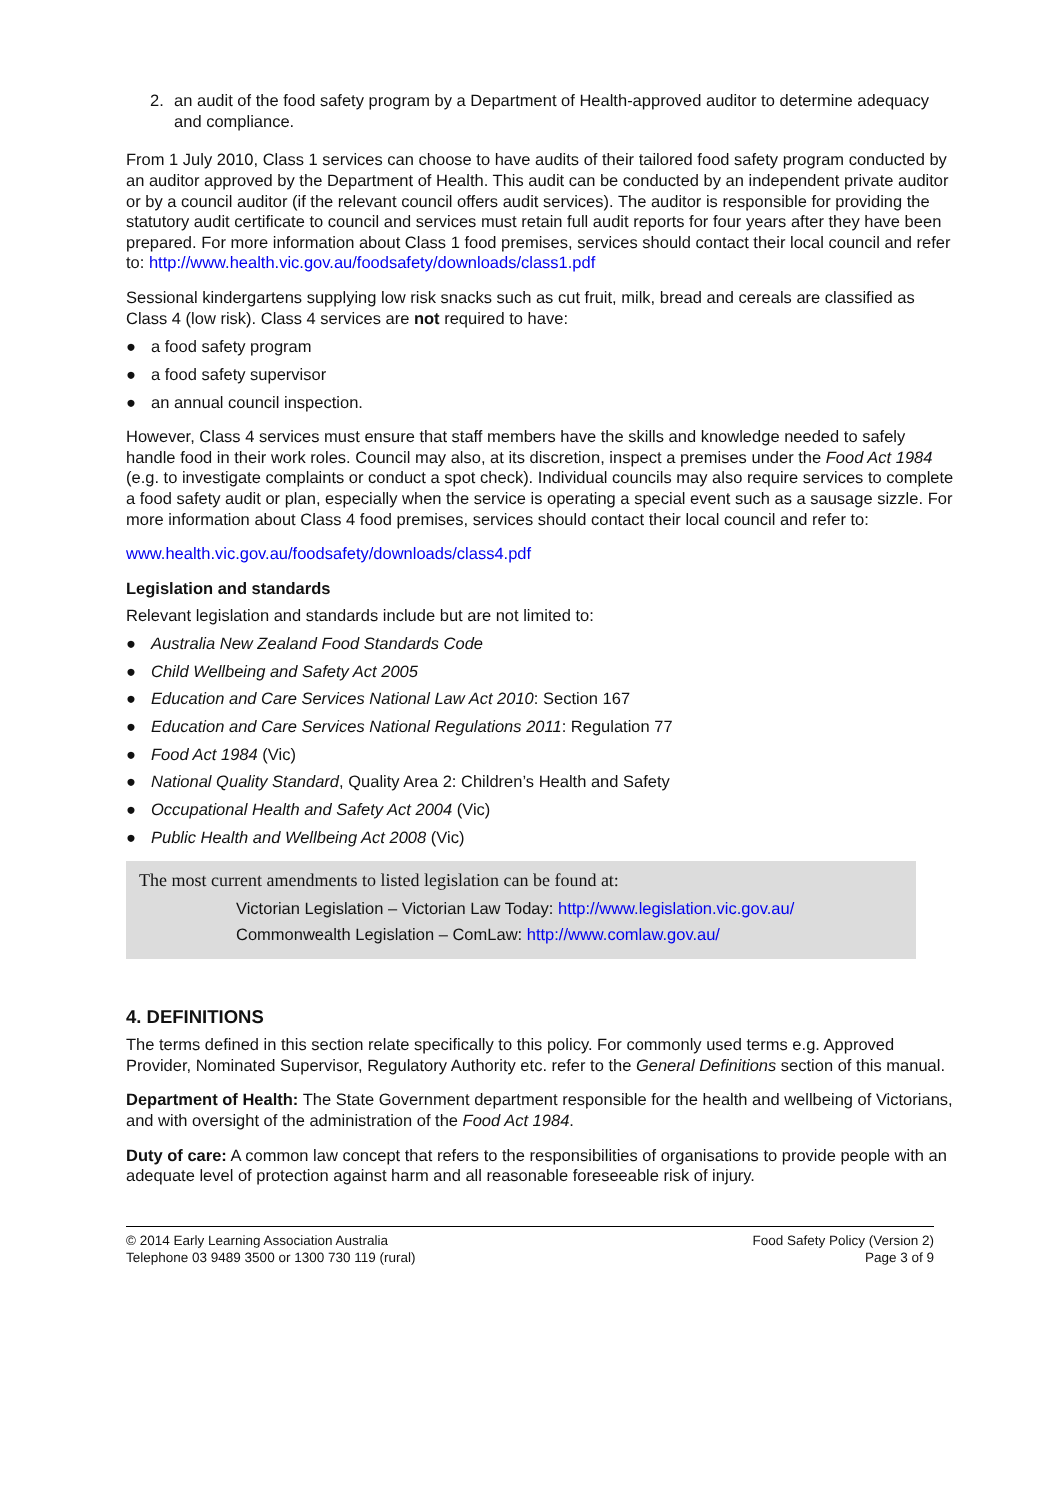2. an audit of the food safety program by a Department of Health-approved auditor to determine adequacy and compliance.
From 1 July 2010, Class 1 services can choose to have audits of their tailored food safety program conducted by an auditor approved by the Department of Health. This audit can be conducted by an independent private auditor or by a council auditor (if the relevant council offers audit services). The auditor is responsible for providing the statutory audit certificate to council and services must retain full audit reports for four years after they have been prepared. For more information about Class 1 food premises, services should contact their local council and refer to: http://www.health.vic.gov.au/foodsafety/downloads/class1.pdf
Sessional kindergartens supplying low risk snacks such as cut fruit, milk, bread and cereals are classified as Class 4 (low risk). Class 4 services are not required to have:
● a food safety program
● a food safety supervisor
● an annual council inspection.
However, Class 4 services must ensure that staff members have the skills and knowledge needed to safely handle food in their work roles. Council may also, at its discretion, inspect a premises under the Food Act 1984 (e.g. to investigate complaints or conduct a spot check). Individual councils may also require services to complete a food safety audit or plan, especially when the service is operating a special event such as a sausage sizzle. For more information about Class 4 food premises, services should contact their local council and refer to:
www.health.vic.gov.au/foodsafety/downloads/class4.pdf
Legislation and standards
Relevant legislation and standards include but are not limited to:
● Australia New Zealand Food Standards Code
● Child Wellbeing and Safety Act 2005
● Education and Care Services National Law Act 2010: Section 167
● Education and Care Services National Regulations 2011: Regulation 77
● Food Act 1984 (Vic)
● National Quality Standard, Quality Area 2: Children’s Health and Safety
● Occupational Health and Safety Act 2004 (Vic)
● Public Health and Wellbeing Act 2008 (Vic)
The most current amendments to listed legislation can be found at:
Victorian Legislation – Victorian Law Today: http://www.legislation.vic.gov.au/
Commonwealth Legislation – ComLaw: http://www.comlaw.gov.au/
4. DEFINITIONS
The terms defined in this section relate specifically to this policy. For commonly used terms e.g. Approved Provider, Nominated Supervisor, Regulatory Authority etc. refer to the General Definitions section of this manual.
Department of Health: The State Government department responsible for the health and wellbeing of Victorians, and with oversight of the administration of the Food Act 1984.
Duty of care: A common law concept that refers to the responsibilities of organisations to provide people with an adequate level of protection against harm and all reasonable foreseeable risk of injury.
© 2014 Early Learning Association Australia
Telephone 03 9489 3500 or 1300 730 119 (rural)
Food Safety Policy (Version 2)
Page 3 of 9